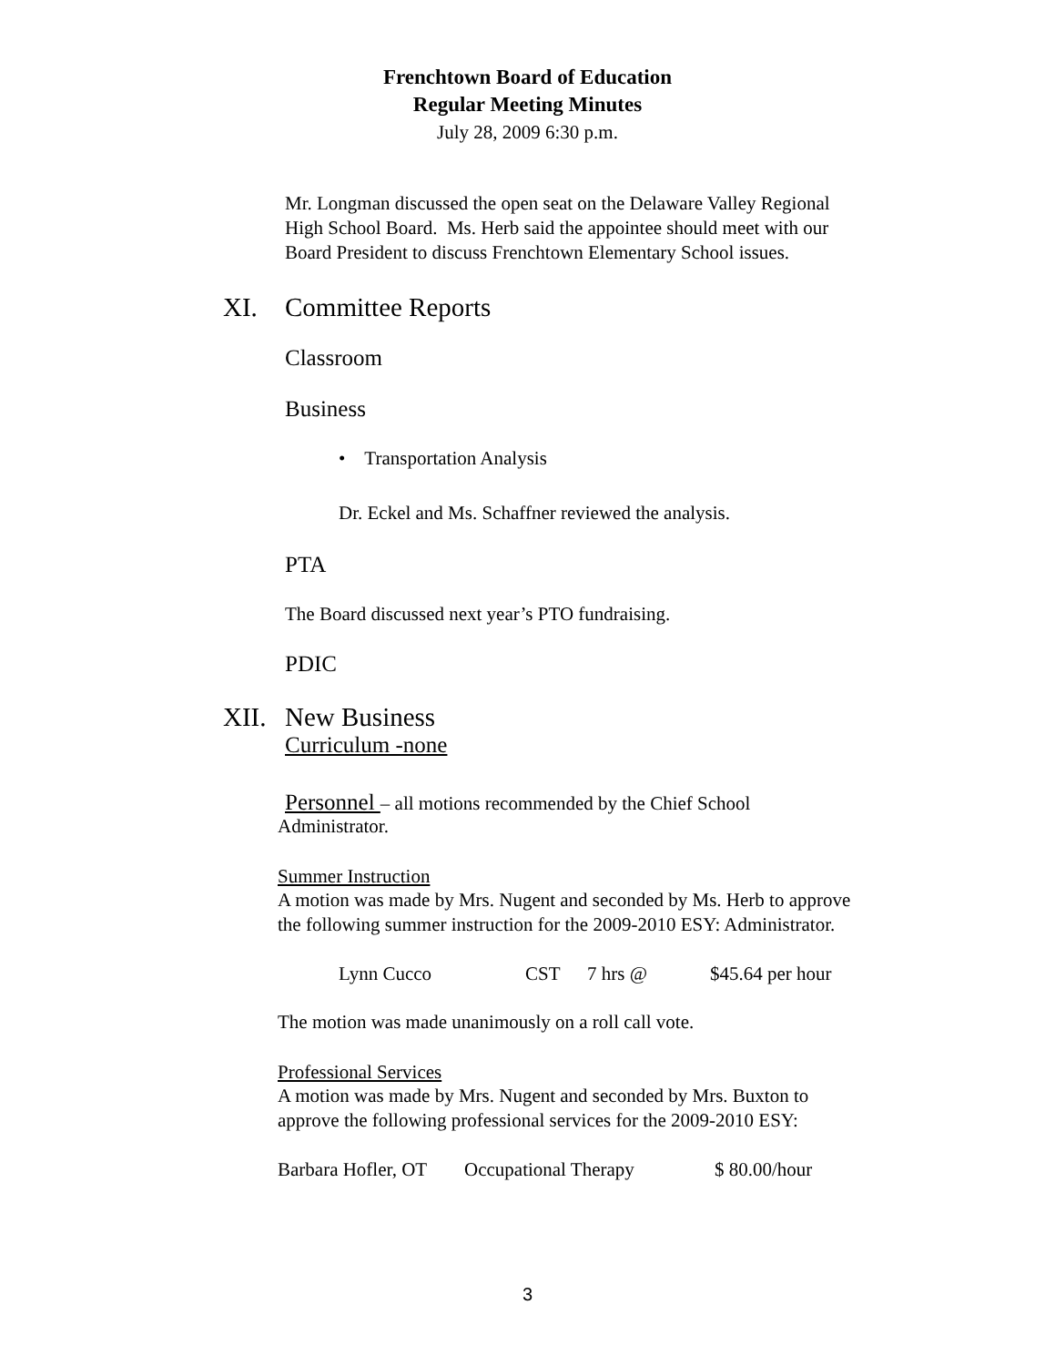Frenchtown Board of Education
Regular Meeting Minutes
July 28, 2009 6:30 p.m.
Mr. Longman discussed the open seat on the Delaware Valley Regional
High School Board. Ms. Herb said the appointee should meet with our
Board President to discuss Frenchtown Elementary School issues.
XI. Committee Reports
Classroom
Business
• Transportation Analysis
Dr. Eckel and Ms. Schaffner reviewed the analysis.
PTA
The Board discussed next year’s PTO fundraising.
PDIC
XII. New Business
Curriculum -none
Personnel – all motions recommended by the Chief School
Administrator.
Summer Instruction
A motion was made by Mrs. Nugent and seconded by Ms. Herb to approve
the following summer instruction for the 2009-2010 ESY: Administrator.
Lynn Cucco CST 7 hrs @ $45.64 per hour
The motion was made unanimously on a roll call vote.
Professional Services
A motion was made by Mrs. Nugent and seconded by Mrs. Buxton to
approve the following professional services for the 2009-2010 ESY:
Barbara Hofler, OT Occupational Therapy $ 80.00/hour
3